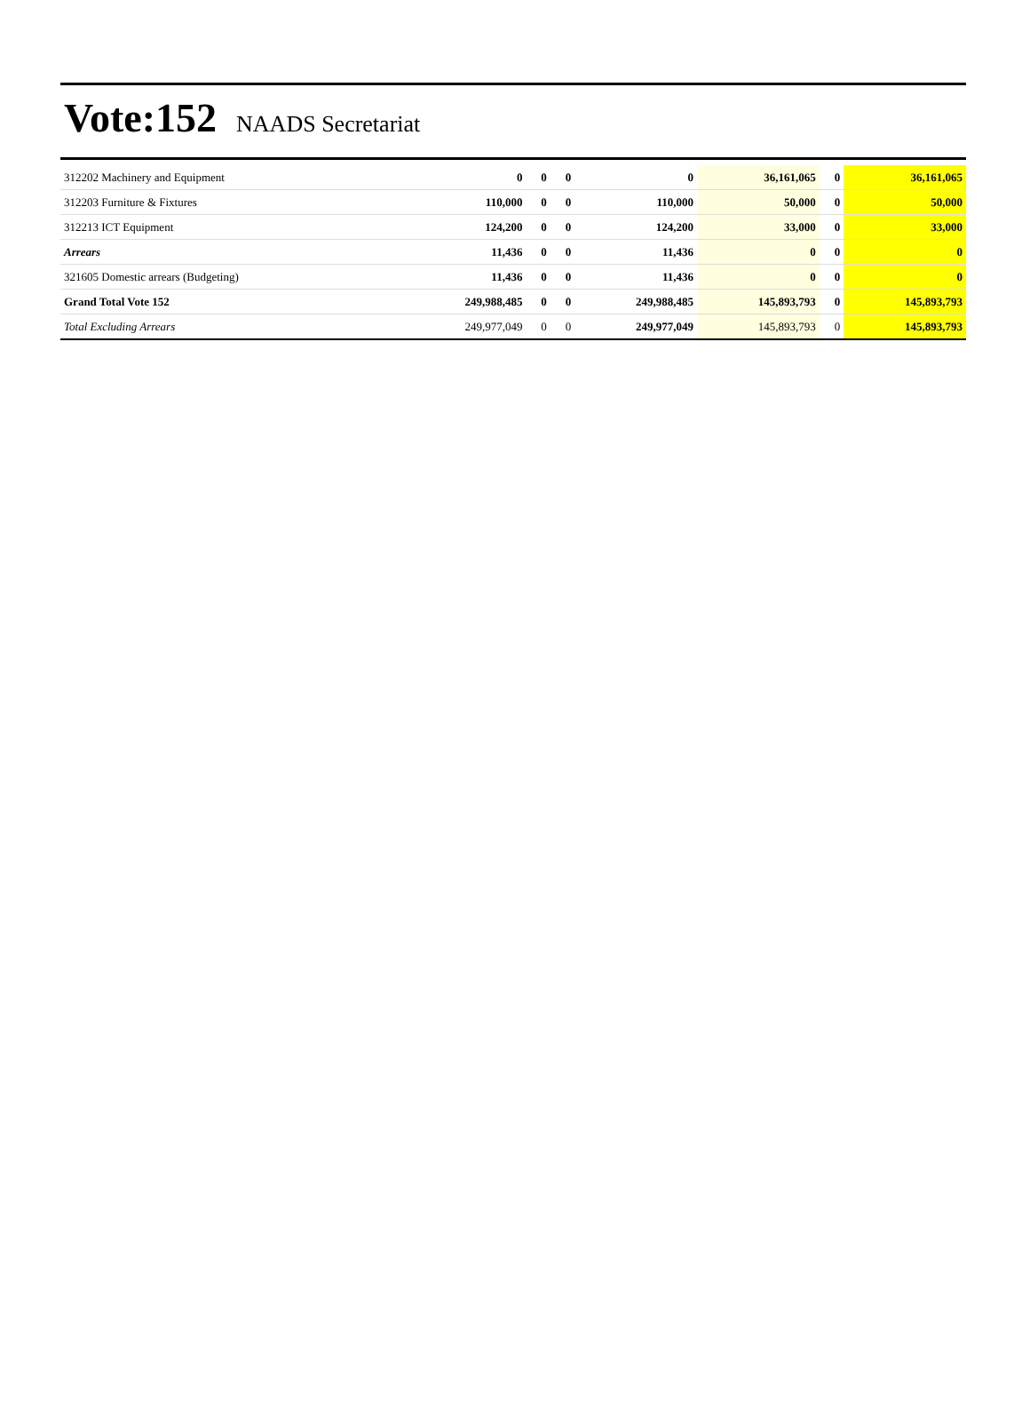Vote:152 NAADS Secretariat
| 312202 Machinery and Equipment | 0 | 0 | 0 | 0 | 36,161,065 | 0 | 36,161,065 |
| 312203 Furniture & Fixtures | 110,000 | 0 | 0 | 110,000 | 50,000 | 0 | 50,000 |
| 312213 ICT Equipment | 124,200 | 0 | 0 | 124,200 | 33,000 | 0 | 33,000 |
| Arrears | 11,436 | 0 | 0 | 11,436 | 0 | 0 | 0 |
| 321605 Domestic arrears (Budgeting) | 11,436 | 0 | 0 | 11,436 | 0 | 0 | 0 |
| Grand Total Vote 152 | 249,988,485 | 0 | 0 | 249,988,485 | 145,893,793 | 0 | 145,893,793 |
| Total Excluding Arrears | 249,977,049 | 0 | 0 | 249,977,049 | 145,893,793 | 0 | 145,893,793 |